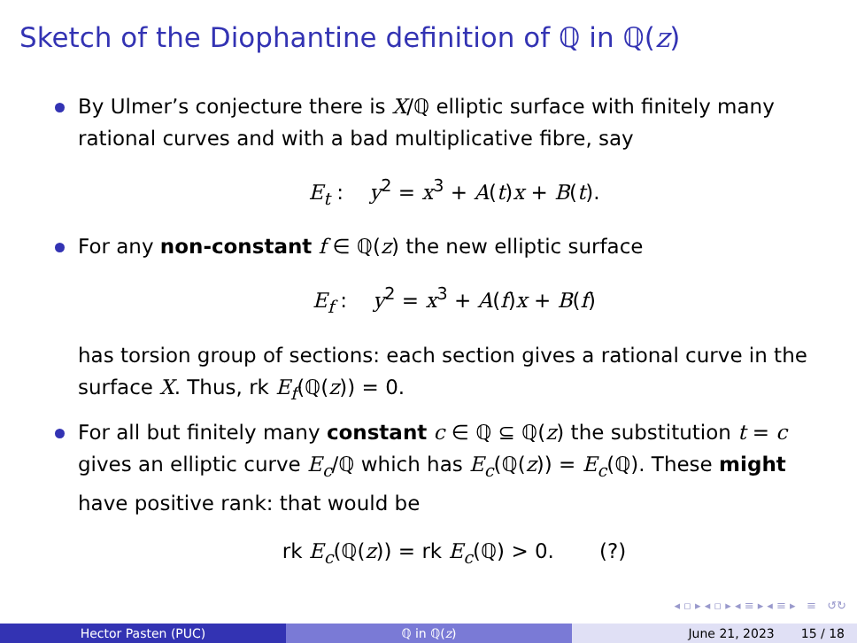Sketch of the Diophantine definition of ℚ in ℚ(z)
By Ulmer’s conjecture there is X/ℚ elliptic surface with finitely many rational curves and with a bad multiplicative fibre, say
E<sub>t</sub> : y<sup>2</sup> = x<sup>3</sup> + A(t)x + B(t).
For any non-constant f ∈ ℚ(z) the new elliptic surface
E<sub>f</sub> : y<sup>2</sup> = x<sup>3</sup> + A(f)x + B(f)
has torsion group of sections: each section gives a rational curve in the surface X. Thus, rk E<sub>f</sub>(ℚ(z)) = 0.
For all but finitely many constant c ∈ ℚ ⊆ ℚ(z) the substitution t = c gives an elliptic curve E<sub>c</sub>/ℚ which has E<sub>c</sub>(ℚ(z)) = E<sub>c</sub>(ℚ). These might have positive rank: that would be
rk E<sub>c</sub>(ℚ(z)) = rk E<sub>c</sub>(ℚ) > 0. (?)
◂ ▫ ▸ ◂ ▫ ▸ ◂ ≡ ▸ ◂ ≡ ▸ ≡ ↺↻
Hector Pasten (PUC) ℚ in ℚ(z) June 21, 2023 15 / 18